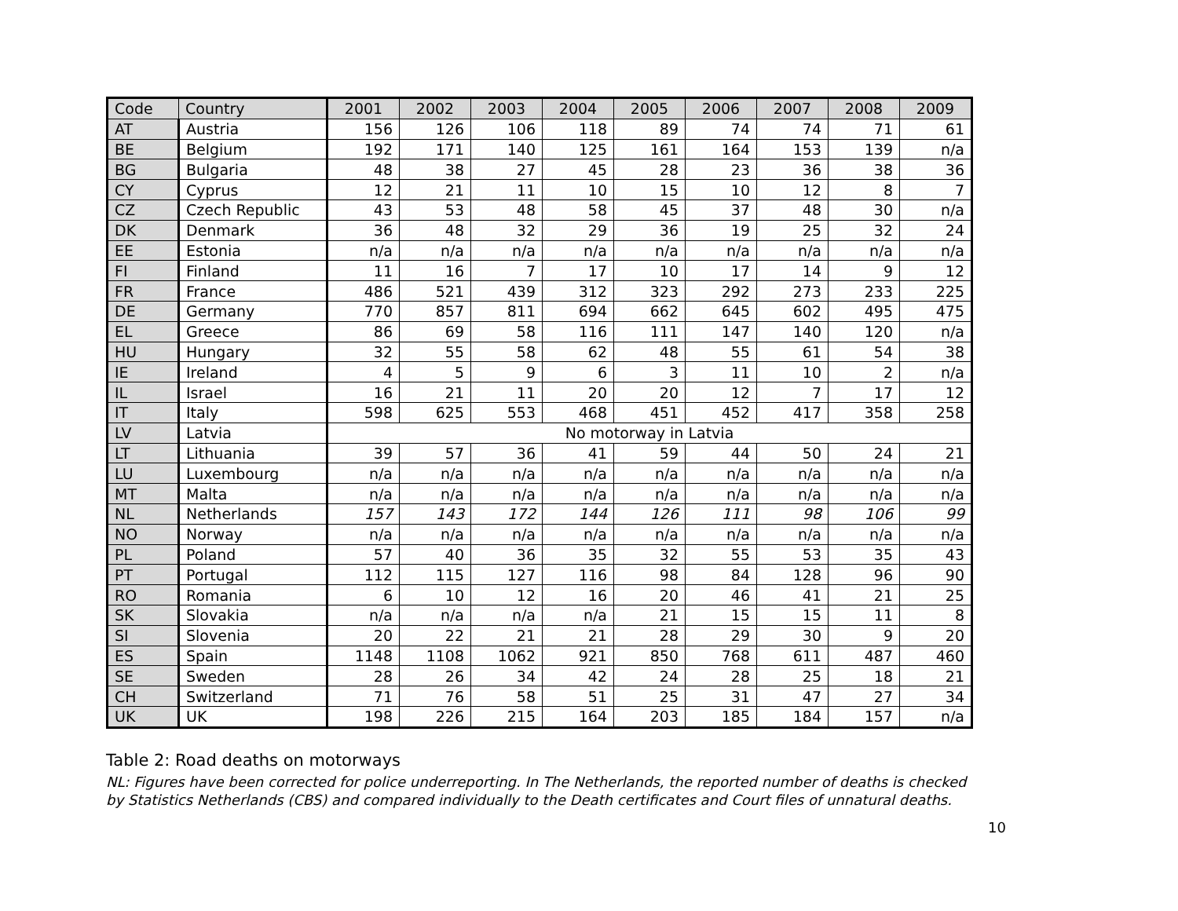| Code | Country | 2001 | 2002 | 2003 | 2004 | 2005 | 2006 | 2007 | 2008 | 2009 |
| --- | --- | --- | --- | --- | --- | --- | --- | --- | --- | --- |
| AT | Austria | 156 | 126 | 106 | 118 | 89 | 74 | 74 | 71 | 61 |
| BE | Belgium | 192 | 171 | 140 | 125 | 161 | 164 | 153 | 139 | n/a |
| BG | Bulgaria | 48 | 38 | 27 | 45 | 28 | 23 | 36 | 38 | 36 |
| CY | Cyprus | 12 | 21 | 11 | 10 | 15 | 10 | 12 | 8 | 7 |
| CZ | Czech Republic | 43 | 53 | 48 | 58 | 45 | 37 | 48 | 30 | n/a |
| DK | Denmark | 36 | 48 | 32 | 29 | 36 | 19 | 25 | 32 | 24 |
| EE | Estonia | n/a | n/a | n/a | n/a | n/a | n/a | n/a | n/a | n/a |
| FI | Finland | 11 | 16 | 7 | 17 | 10 | 17 | 14 | 9 | 12 |
| FR | France | 486 | 521 | 439 | 312 | 323 | 292 | 273 | 233 | 225 |
| DE | Germany | 770 | 857 | 811 | 694 | 662 | 645 | 602 | 495 | 475 |
| EL | Greece | 86 | 69 | 58 | 116 | 111 | 147 | 140 | 120 | n/a |
| HU | Hungary | 32 | 55 | 58 | 62 | 48 | 55 | 61 | 54 | 38 |
| IE | Ireland | 4 | 5 | 9 | 6 | 3 | 11 | 10 | 2 | n/a |
| IL | Israel | 16 | 21 | 11 | 20 | 20 | 12 | 7 | 17 | 12 |
| IT | Italy | 598 | 625 | 553 | 468 | 451 | 452 | 417 | 358 | 258 |
| LV | Latvia | No motorway in Latvia | | | | | | | | |
| LT | Lithuania | 39 | 57 | 36 | 41 | 59 | 44 | 50 | 24 | 21 |
| LU | Luxembourg | n/a | n/a | n/a | n/a | n/a | n/a | n/a | n/a | n/a |
| MT | Malta | n/a | n/a | n/a | n/a | n/a | n/a | n/a | n/a | n/a |
| NL | Netherlands | 157 | 143 | 172 | 144 | 126 | 111 | 98 | 106 | 99 |
| NO | Norway | n/a | n/a | n/a | n/a | n/a | n/a | n/a | n/a | n/a |
| PL | Poland | 57 | 40 | 36 | 35 | 32 | 55 | 53 | 35 | 43 |
| PT | Portugal | 112 | 115 | 127 | 116 | 98 | 84 | 128 | 96 | 90 |
| RO | Romania | 6 | 10 | 12 | 16 | 20 | 46 | 41 | 21 | 25 |
| SK | Slovakia | n/a | n/a | n/a | n/a | 21 | 15 | 15 | 11 | 8 |
| SI | Slovenia | 20 | 22 | 21 | 21 | 28 | 29 | 30 | 9 | 20 |
| ES | Spain | 1148 | 1108 | 1062 | 921 | 850 | 768 | 611 | 487 | 460 |
| SE | Sweden | 28 | 26 | 34 | 42 | 24 | 28 | 25 | 18 | 21 |
| CH | Switzerland | 71 | 76 | 58 | 51 | 25 | 31 | 47 | 27 | 34 |
| UK | UK | 198 | 226 | 215 | 164 | 203 | 185 | 184 | 157 | n/a |
Table 2: Road deaths on motorways
NL: Figures have been corrected for police underreporting. In The Netherlands, the reported number of deaths is checked by Statistics Netherlands (CBS) and compared individually to the Death certificates and Court files of unnatural deaths.
10